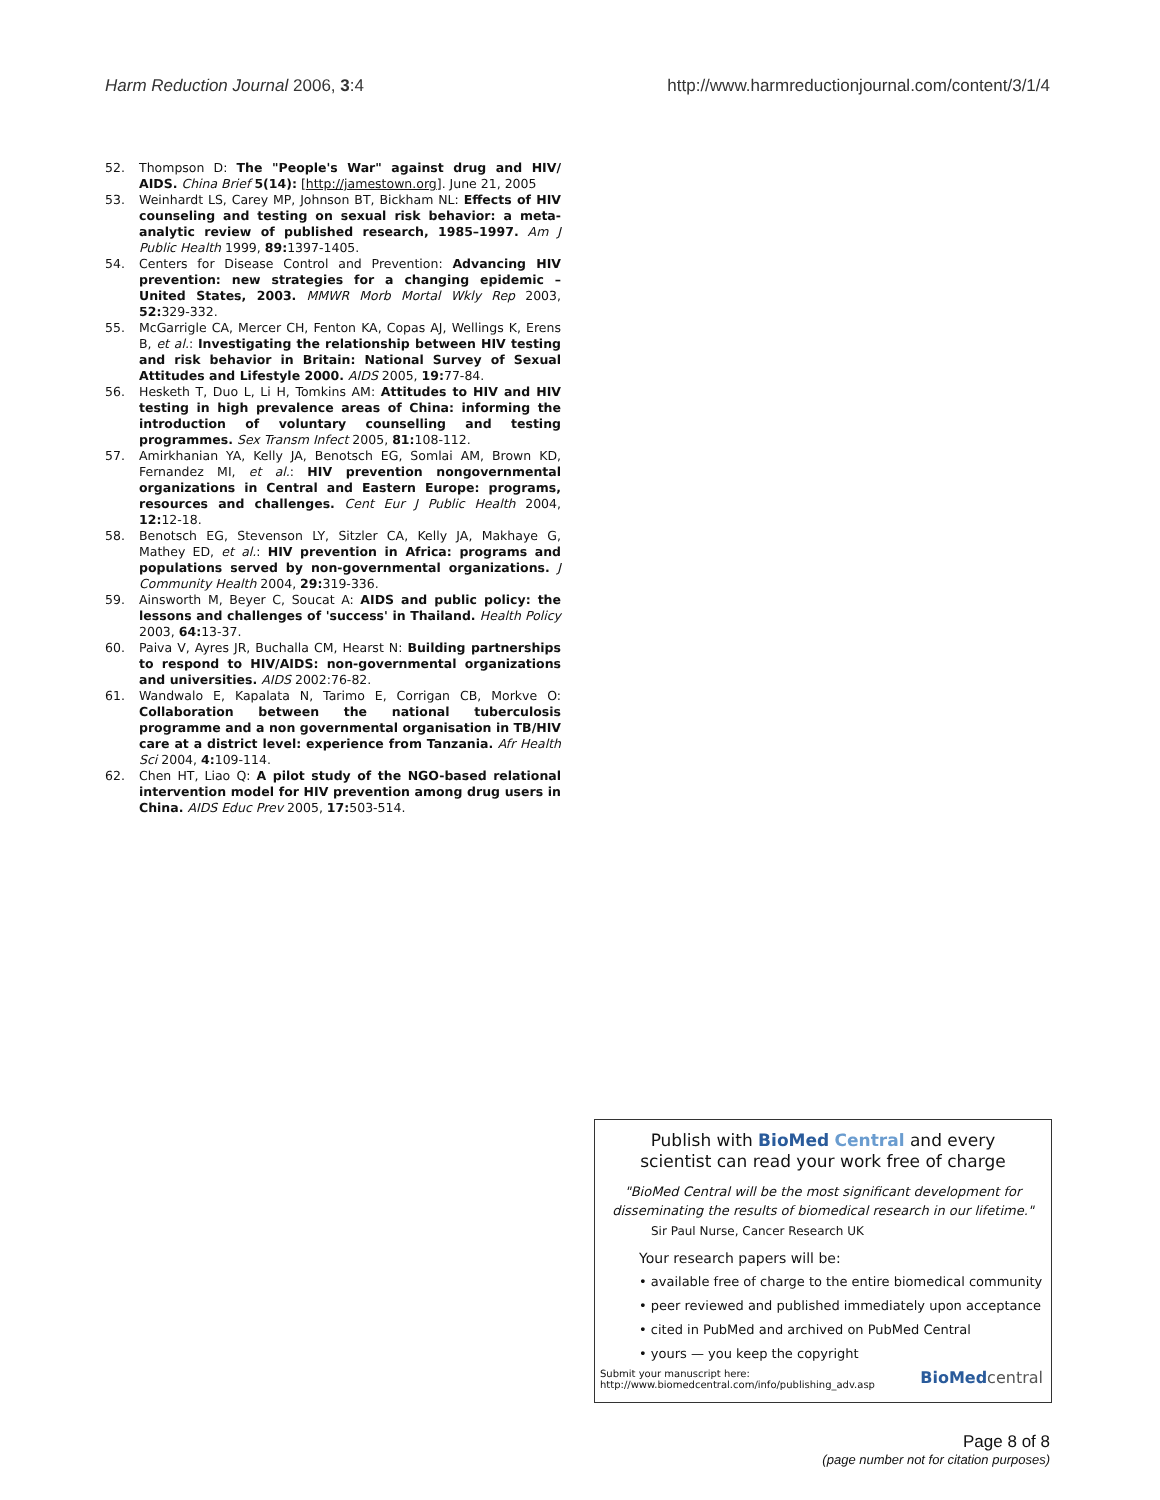Harm Reduction Journal 2006, 3:4 http://www.harmreductionjournal.com/content/3/1/4
52. Thompson D: The "People's War" against drug and HIV/ AIDS. China Brief 5(14): [http://jamestown.org]. June 21, 2005
53. Weinhardt LS, Carey MP, Johnson BT, Bickham NL: Effects of HIV counseling and testing on sexual risk behavior: a meta-analytic review of published research, 1985–1997. Am J Public Health 1999, 89: 1397-1405.
54. Centers for Disease Control and Prevention: Advancing HIV prevention: new strategies for a changing epidemic – United States, 2003. MMWR Morb Mortal Wkly Rep 2003, 52: 329-332.
55. McGarrigle CA, Mercer CH, Fenton KA, Copas AJ, Wellings K, Erens B, et al.: Investigating the relationship between HIV testing and risk behavior in Britain: National Survey of Sexual Attitudes and Lifestyle 2000. AIDS 2005, 19: 77-84.
56. Hesketh T, Duo L, Li H, Tomkins AM: Attitudes to HIV and HIV testing in high prevalence areas of China: informing the introduction of voluntary counselling and testing programmes. Sex Transm Infect 2005, 81: 108-112.
57. Amirkhanian YA, Kelly JA, Benotsch EG, Somlai AM, Brown KD, Fernandez MI, et al.: HIV prevention nongovernmental organizations in Central and Eastern Europe: programs, resources and challenges. Cent Eur J Public Health 2004, 12: 12-18.
58. Benotsch EG, Stevenson LY, Sitzler CA, Kelly JA, Makhaye G, Mathey ED, et al.: HIV prevention in Africa: programs and populations served by non-governmental organizations. J Community Health 2004, 29: 319-336.
59. Ainsworth M, Beyer C, Soucat A: AIDS and public policy: the lessons and challenges of 'success' in Thailand. Health Policy 2003, 64: 13-37.
60. Paiva V, Ayres JR, Buchalla CM, Hearst N: Building partnerships to respond to HIV/AIDS: non-governmental organizations and universities. AIDS 2002:76-82.
61. Wandwalo E, Kapalata N, Tarimo E, Corrigan CB, Morkve O: Collaboration between the national tuberculosis programme and a non governmental organisation in TB/HIV care at a district level: experience from Tanzania. Afr Health Sci 2004, 4: 109-114.
62. Chen HT, Liao Q: A pilot study of the NGO-based relational intervention model for HIV prevention among drug users in China. AIDS Educ Prev 2005, 17: 503-514.
Publish with Bio Med Central and every
scientist can read your work free of charge
"BioMed Central will be the most significant development for
disseminating the results of biomedical research in our lifetime."
Sir Paul Nurse, Cancer Research UK
Your research papers will be:
• available free of charge to the entire biomedical community
• peer reviewed and published immediately upon acceptance
• cited in PubMed and archived on PubMed Central
• yours — you keep the copyright
Submit your manuscript here:
http://www.biomedcentral.com/info/publishing_adv.asp BioMed central
Page 8 of 8
(page number not for citation purposes)